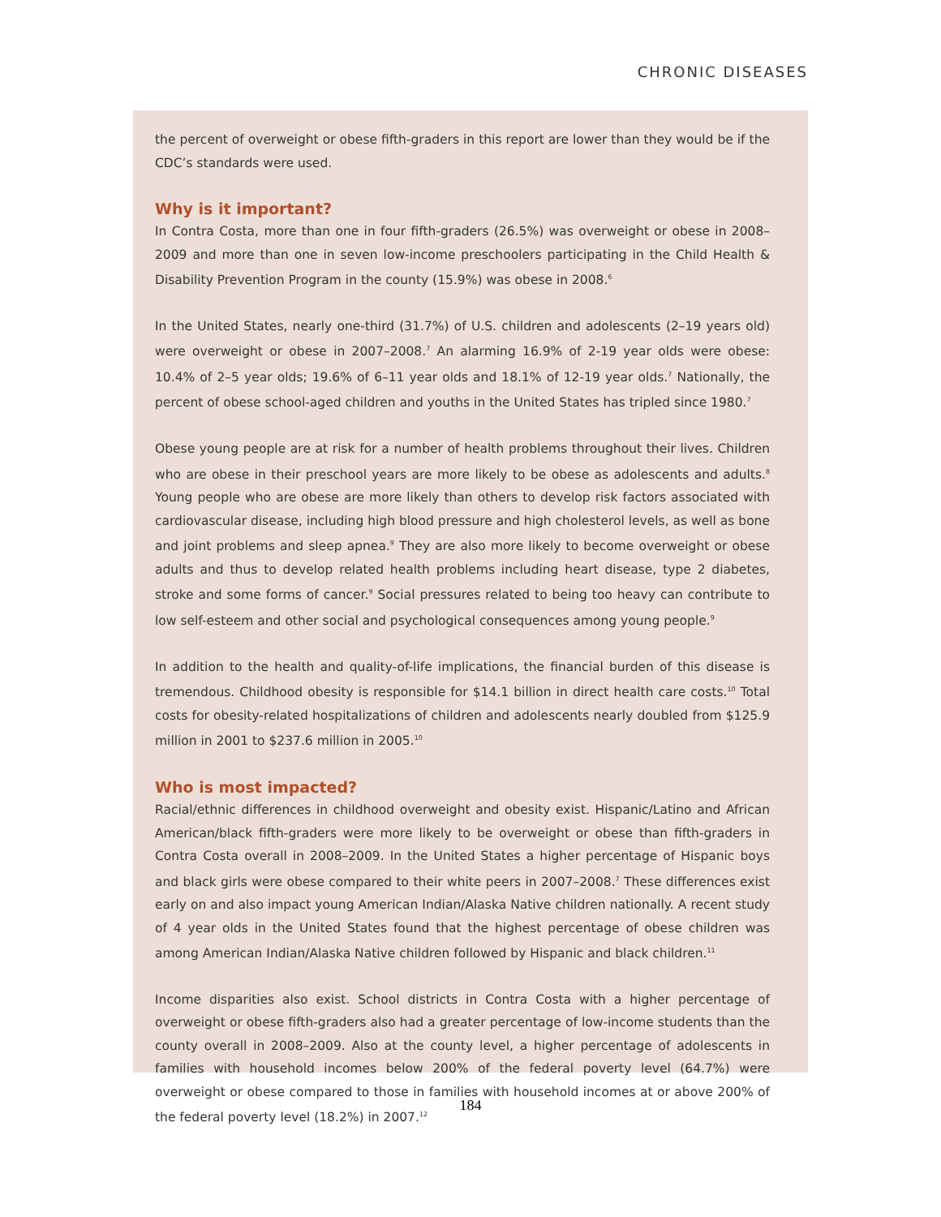CHRONIC DISEASES
the percent of overweight or obese fifth-graders in this report are lower than they would be if the CDC’s standards were used.
Why is it important?
In Contra Costa, more than one in four fifth-graders (26.5%) was overweight or obese in 2008–2009 and more than one in seven low-income preschoolers participating in the Child Health & Disability Prevention Program in the county (15.9%) was obese in 2008.<sup>6</sup>
In the United States, nearly one-third (31.7%) of U.S. children and adolescents (2–19 years old) were overweight or obese in 2007–2008.<sup>7</sup> An alarming 16.9% of 2-19 year olds were obese: 10.4% of 2–5 year olds; 19.6% of 6–11 year olds and 18.1% of 12-19 year olds.<sup>7</sup> Nationally, the percent of obese school-aged children and youths in the United States has tripled since 1980.<sup>7</sup>
Obese young people are at risk for a number of health problems throughout their lives. Children who are obese in their preschool years are more likely to be obese as adolescents and adults.<sup>8</sup> Young people who are obese are more likely than others to develop risk factors associated with cardiovascular disease, including high blood pressure and high cholesterol levels, as well as bone and joint problems and sleep apnea.<sup>9</sup> They are also more likely to become overweight or obese adults and thus to develop related health problems including heart disease, type 2 diabetes, stroke and some forms of cancer.<sup>9</sup> Social pressures related to being too heavy can contribute to low self-esteem and other social and psychological consequences among young people.<sup>9</sup>
In addition to the health and quality-of-life implications, the financial burden of this disease is tremendous. Childhood obesity is responsible for $14.1 billion in direct health care costs.<sup>10</sup> Total costs for obesity-related hospitalizations of children and adolescents nearly doubled from $125.9 million in 2001 to $237.6 million in 2005.<sup>10</sup>
Who is most impacted?
Racial/ethnic differences in childhood overweight and obesity exist. Hispanic/Latino and African American/black fifth-graders were more likely to be overweight or obese than fifth-graders in Contra Costa overall in 2008–2009. In the United States a higher percentage of Hispanic boys and black girls were obese compared to their white peers in 2007–2008.<sup>7</sup> These differences exist early on and also impact young American Indian/Alaska Native children nationally. A recent study of 4 year olds in the United States found that the highest percentage of obese children was among American Indian/Alaska Native children followed by Hispanic and black children.<sup>11</sup>
Income disparities also exist. School districts in Contra Costa with a higher percentage of overweight or obese fifth-graders also had a greater percentage of low-income students than the county overall in 2008–2009. Also at the county level, a higher percentage of adolescents in families with household incomes below 200% of the federal poverty level (64.7%) were overweight or obese compared to those in families with household incomes at or above 200% of the federal poverty level (18.2%) in 2007.<sup>12</sup>
184